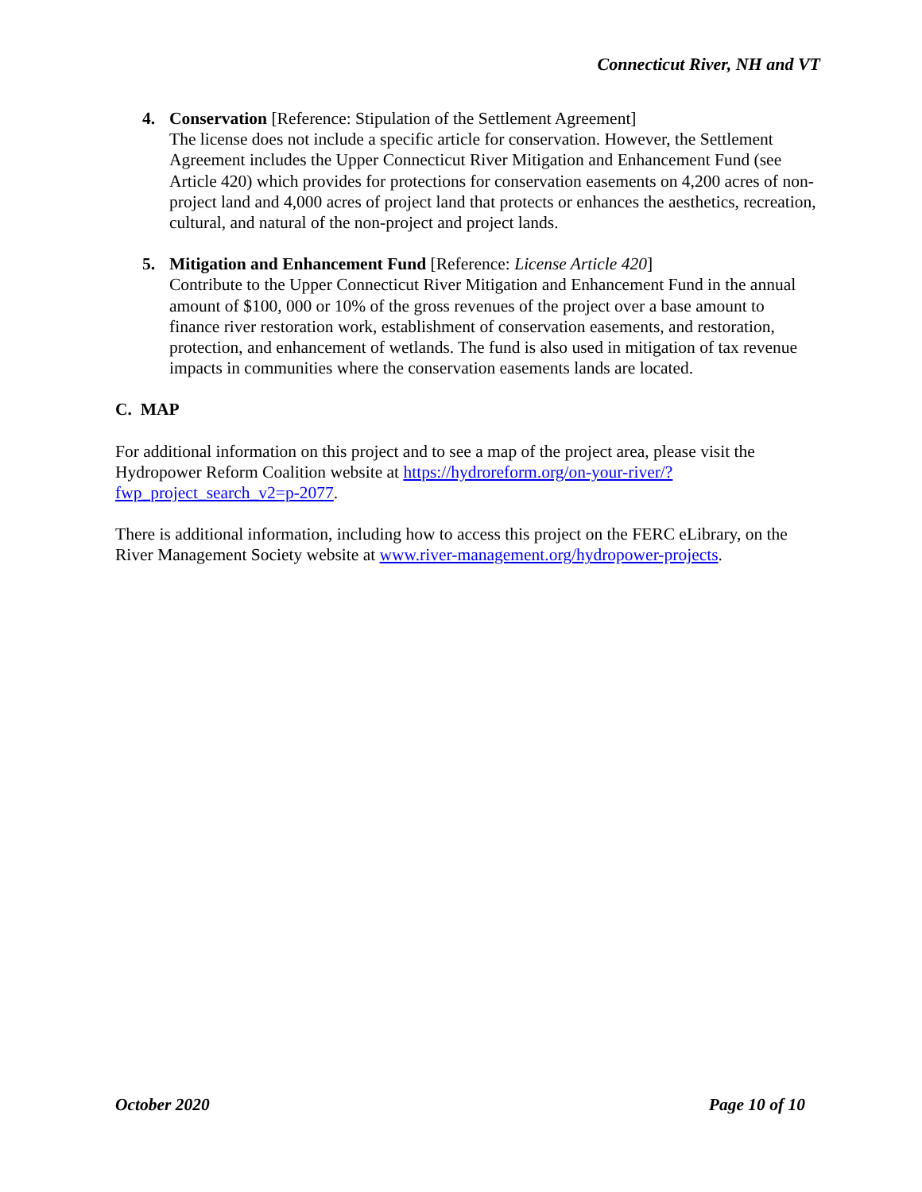Connecticut River, NH and VT
4. Conservation [Reference: Stipulation of the Settlement Agreement]
The license does not include a specific article for conservation. However, the Settlement Agreement includes the Upper Connecticut River Mitigation and Enhancement Fund (see Article 420) which provides for protections for conservation easements on 4,200 acres of non-project land and 4,000 acres of project land that protects or enhances the aesthetics, recreation, cultural, and natural of the non-project and project lands.
5. Mitigation and Enhancement Fund [Reference: License Article 420]
Contribute to the Upper Connecticut River Mitigation and Enhancement Fund in the annual amount of $100, 000 or 10% of the gross revenues of the project over a base amount to finance river restoration work, establishment of conservation easements, and restoration, protection, and enhancement of wetlands. The fund is also used in mitigation of tax revenue impacts in communities where the conservation easements lands are located.
C. MAP
For additional information on this project and to see a map of the project area, please visit the Hydropower Reform Coalition website at https://hydroreform.org/on-your-river/?fwp_project_search_v2=p-2077.
There is additional information, including how to access this project on the FERC eLibrary, on the River Management Society website at www.river-management.org/hydropower-projects.
October 2020 Page 10 of 10